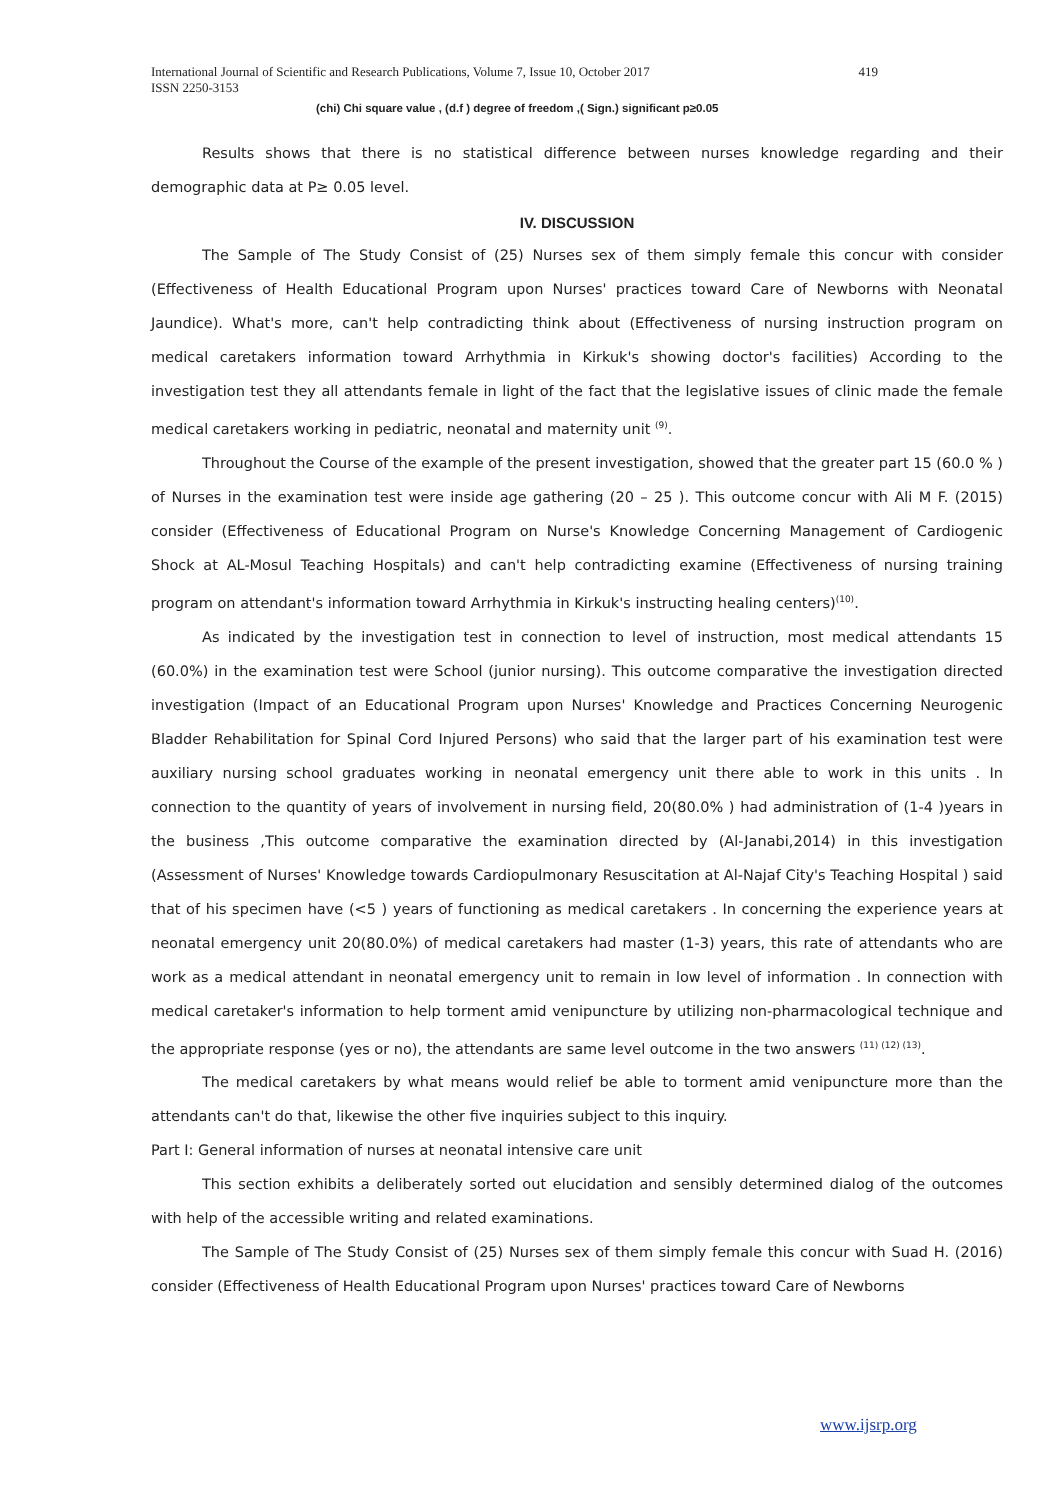International Journal of Scientific and Research Publications, Volume 7, Issue 10, October 2017 419
ISSN 2250-3153
(chi) Chi square value , (d.f ) degree of freedom ,( Sign.) significant p≥0.05
Results shows that there is no statistical difference between nurses knowledge regarding and their demographic data at P≥ 0.05 level.
IV. DISCUSSION
The Sample of The Study Consist of (25) Nurses sex of them simply female this concur with consider (Effectiveness of Health Educational Program upon Nurses' practices toward Care of Newborns with Neonatal Jaundice). What's more, can't help contradicting think about (Effectiveness of nursing instruction program on medical caretakers information toward Arrhythmia in Kirkuk's showing doctor's facilities) According to the investigation test they all attendants female in light of the fact that the legislative issues of clinic made the female medical caretakers working in pediatric, neonatal and maternity unit <sup>(9)</sup>.
Throughout the Course of the example of the present investigation, showed that the greater part 15 (60.0 % ) of Nurses in the examination test were inside age gathering (20 – 25 ). This outcome concur with Ali M F. (2015) consider (Effectiveness of Educational Program on Nurse's Knowledge Concerning Management of Cardiogenic Shock at AL-Mosul Teaching Hospitals) and can't help contradicting examine (Effectiveness of nursing training program on attendant's information toward Arrhythmia in Kirkuk's instructing healing centers)<sup>(10)</sup>.
As indicated by the investigation test in connection to level of instruction, most medical attendants 15 (60.0%) in the examination test were School (junior nursing). This outcome comparative the investigation directed investigation (Impact of an Educational Program upon Nurses' Knowledge and Practices Concerning Neurogenic Bladder Rehabilitation for Spinal Cord Injured Persons) who said that the larger part of his examination test were auxiliary nursing school graduates working in neonatal emergency unit there able to work in this units . In connection to the quantity of years of involvement in nursing field, 20(80.0% ) had administration of (1-4 )years in the business ,This outcome comparative the examination directed by (Al-Janabi,2014) in this investigation (Assessment of Nurses' Knowledge towards Cardiopulmonary Resuscitation at Al-Najaf City's Teaching Hospital ) said that of his specimen have (<5 ) years of functioning as medical caretakers . In concerning the experience years at neonatal emergency unit 20(80.0%) of medical caretakers had master (1-3) years, this rate of attendants who are work as a medical attendant in neonatal emergency unit to remain in low level of information . In connection with medical caretaker's information to help torment amid venipuncture by utilizing non-pharmacological technique and the appropriate response (yes or no), the attendants are same level outcome in the two answers <sup>(11) (12) (13)</sup>.
The medical caretakers by what means would relief be able to torment amid venipuncture more than the attendants can't do that, likewise the other five inquiries subject to this inquiry.
Part I: General information of nurses at neonatal intensive care unit
This section exhibits a deliberately sorted out elucidation and sensibly determined dialog of the outcomes with help of the accessible writing and related examinations.
The Sample of The Study Consist of (25) Nurses sex of them simply female this concur with Suad H. (2016) consider (Effectiveness of Health Educational Program upon Nurses' practices toward Care of Newborns
www.ijsrp.org